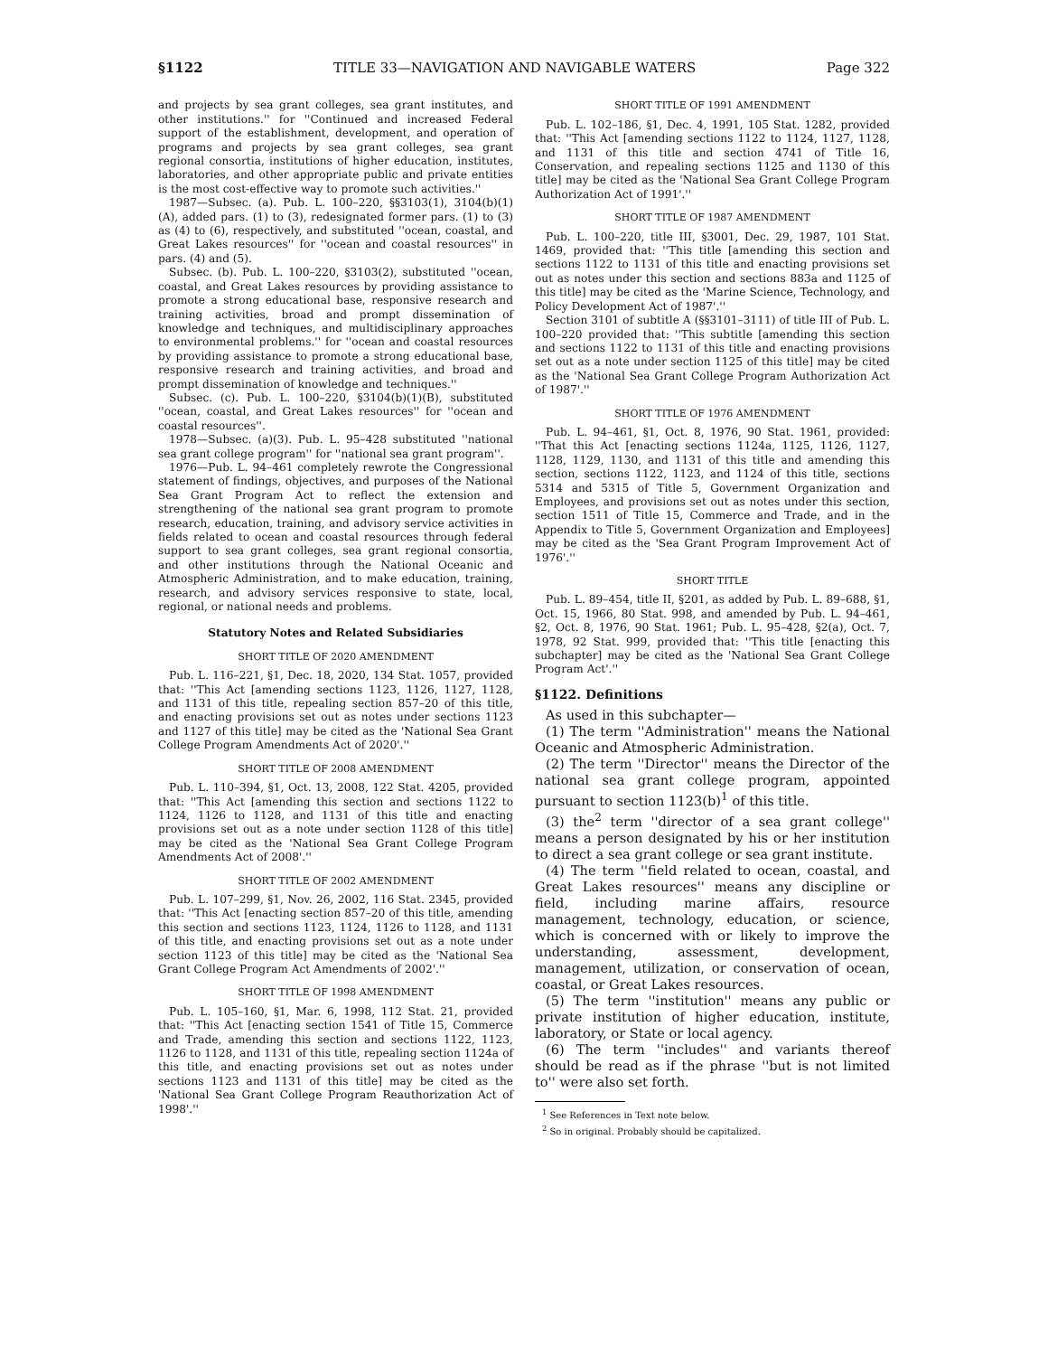§1122 TITLE 33—NAVIGATION AND NAVIGABLE WATERS Page 322
and projects by sea grant colleges, sea grant institutes, and other institutions.'' for ''Continued and increased Federal support of the establishment, development, and operation of programs and projects by sea grant colleges, sea grant regional consortia, institutions of higher education, institutes, laboratories, and other appropriate public and private entities is the most cost-effective way to promote such activities.''
1987—Subsec. (a). Pub. L. 100–220, §§3103(1), 3104(b)(1)(A), added pars. (1) to (3), redesignated former pars. (1) to (3) as (4) to (6), respectively, and substituted ''ocean, coastal, and Great Lakes resources'' for ''ocean and coastal resources'' in pars. (4) and (5).
Subsec. (b). Pub. L. 100–220, §3103(2), substituted ''ocean, coastal, and Great Lakes resources by providing assistance to promote a strong educational base, responsive research and training activities, broad and prompt dissemination of knowledge and techniques, and multidisciplinary approaches to environmental problems.'' for ''ocean and coastal resources by providing assistance to promote a strong educational base, responsive research and training activities, and broad and prompt dissemination of knowledge and techniques.''
Subsec. (c). Pub. L. 100–220, §3104(b)(1)(B), substituted ''ocean, coastal, and Great Lakes resources'' for ''ocean and coastal resources''.
1978—Subsec. (a)(3). Pub. L. 95–428 substituted ''national sea grant college program'' for ''national sea grant program''.
1976—Pub. L. 94–461 completely rewrote the Congressional statement of findings, objectives, and purposes of the National Sea Grant Program Act to reflect the extension and strengthening of the national sea grant program to promote research, education, training, and advisory service activities in fields related to ocean and coastal resources through federal support to sea grant colleges, sea grant regional consortia, and other institutions through the National Oceanic and Atmospheric Administration, and to make education, training, research, and advisory services responsive to state, local, regional, or national needs and problems.
Statutory Notes and Related Subsidiaries
SHORT TITLE OF 2020 AMENDMENT
Pub. L. 116–221, §1, Dec. 18, 2020, 134 Stat. 1057, provided that: ''This Act [amending sections 1123, 1126, 1127, 1128, and 1131 of this title, repealing section 857–20 of this title, and enacting provisions set out as notes under sections 1123 and 1127 of this title] may be cited as the 'National Sea Grant College Program Amendments Act of 2020'.''
SHORT TITLE OF 2008 AMENDMENT
Pub. L. 110–394, §1, Oct. 13, 2008, 122 Stat. 4205, provided that: ''This Act [amending this section and sections 1122 to 1124, 1126 to 1128, and 1131 of this title and enacting provisions set out as a note under section 1128 of this title] may be cited as the 'National Sea Grant College Program Amendments Act of 2008'.''
SHORT TITLE OF 2002 AMENDMENT
Pub. L. 107–299, §1, Nov. 26, 2002, 116 Stat. 2345, provided that: ''This Act [enacting section 857–20 of this title, amending this section and sections 1123, 1124, 1126 to 1128, and 1131 of this title, and enacting provisions set out as a note under section 1123 of this title] may be cited as the 'National Sea Grant College Program Act Amendments of 2002'.''
SHORT TITLE OF 1998 AMENDMENT
Pub. L. 105–160, §1, Mar. 6, 1998, 112 Stat. 21, provided that: ''This Act [enacting section 1541 of Title 15, Commerce and Trade, amending this section and sections 1122, 1123, 1126 to 1128, and 1131 of this title, repealing section 1124a of this title, and enacting provisions set out as notes under sections 1123 and 1131 of this title] may be cited as the 'National Sea Grant College Program Reauthorization Act of 1998'.''
SHORT TITLE OF 1991 AMENDMENT
Pub. L. 102–186, §1, Dec. 4, 1991, 105 Stat. 1282, provided that: ''This Act [amending sections 1122 to 1124, 1127, 1128, and 1131 of this title and section 4741 of Title 16, Conservation, and repealing sections 1125 and 1130 of this title] may be cited as the 'National Sea Grant College Program Authorization Act of 1991'.''
SHORT TITLE OF 1987 AMENDMENT
Pub. L. 100–220, title III, §3001, Dec. 29, 1987, 101 Stat. 1469, provided that: ''This title [amending this section and sections 1122 to 1131 of this title and enacting provisions set out as notes under this section and sections 883a and 1125 of this title] may be cited as the 'Marine Science, Technology, and Policy Development Act of 1987'.''
Section 3101 of subtitle A (§§3101–3111) of title III of Pub. L. 100–220 provided that: ''This subtitle [amending this section and sections 1122 to 1131 of this title and enacting provisions set out as a note under section 1125 of this title] may be cited as the 'National Sea Grant College Program Authorization Act of 1987'.''
SHORT TITLE OF 1976 AMENDMENT
Pub. L. 94–461, §1, Oct. 8, 1976, 90 Stat. 1961, provided: ''That this Act [enacting sections 1124a, 1125, 1126, 1127, 1128, 1129, 1130, and 1131 of this title and amending this section, sections 1122, 1123, and 1124 of this title, sections 5314 and 5315 of Title 5, Government Organization and Employees, and provisions set out as notes under this section, section 1511 of Title 15, Commerce and Trade, and in the Appendix to Title 5, Government Organization and Employees] may be cited as the 'Sea Grant Program Improvement Act of 1976'.''
SHORT TITLE
Pub. L. 89–454, title II, §201, as added by Pub. L. 89–688, §1, Oct. 15, 1966, 80 Stat. 998, and amended by Pub. L. 94–461, §2, Oct. 8, 1976, 90 Stat. 1961; Pub. L. 95–428, §2(a), Oct. 7, 1978, 92 Stat. 999, provided that: ''This title [enacting this subchapter] may be cited as the 'National Sea Grant College Program Act'.''
§1122. Definitions
As used in this subchapter—
(1) The term ''Administration'' means the National Oceanic and Atmospheric Administration.
(2) The term ''Director'' means the Director of the national sea grant college program, appointed pursuant to section 1123(b)<sup>1</sup> of this title.
(3) the<sup>2</sup> term ''director of a sea grant college'' means a person designated by his or her institution to direct a sea grant college or sea grant institute.
(4) The term ''field related to ocean, coastal, and Great Lakes resources'' means any discipline or field, including marine affairs, resource management, technology, education, or science, which is concerned with or likely to improve the understanding, assessment, development, management, utilization, or conservation of ocean, coastal, or Great Lakes resources.
(5) The term ''institution'' means any public or private institution of higher education, institute, laboratory, or State or local agency.
(6) The term ''includes'' and variants thereof should be read as if the phrase ''but is not limited to'' were also set forth.
<sup>1</sup> See References in Text note below.
<sup>2</sup> So in original. Probably should be capitalized.